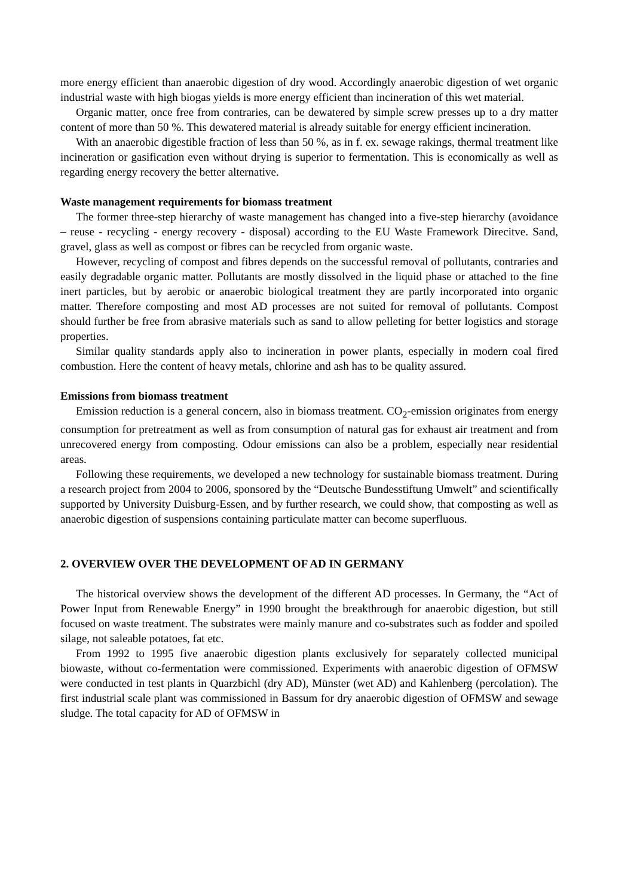more energy efficient than anaerobic digestion of dry wood. Accordingly anaerobic digestion of wet organic industrial waste with high biogas yields is more energy efficient than incineration of this wet material.
Organic matter, once free from contraries, can be dewatered by simple screw presses up to a dry matter content of more than 50 %. This dewatered material is already suitable for energy efficient incineration.
With an anaerobic digestible fraction of less than 50 %, as in f. ex. sewage rakings, thermal treatment like incineration or gasification even without drying is superior to fermentation. This is economically as well as regarding energy recovery the better alternative.
Waste management requirements for biomass treatment
The former three-step hierarchy of waste management has changed into a five-step hierarchy (avoidance – reuse - recycling - energy recovery - disposal) according to the EU Waste Framework Direcitve. Sand, gravel, glass as well as compost or fibres can be recycled from organic waste.
However, recycling of compost and fibres depends on the successful removal of pollutants, contraries and easily degradable organic matter. Pollutants are mostly dissolved in the liquid phase or attached to the fine inert particles, but by aerobic or anaerobic biological treatment they are partly incorporated into organic matter. Therefore composting and most AD processes are not suited for removal of pollutants. Compost should further be free from abrasive materials such as sand to allow pelleting for better logistics and storage properties.
Similar quality standards apply also to incineration in power plants, especially in modern coal fired combustion. Here the content of heavy metals, chlorine and ash has to be quality assured.
Emissions from biomass treatment
Emission reduction is a general concern, also in biomass treatment. CO<sub>2</sub>-emission originates from energy consumption for pretreatment as well as from consumption of natural gas for exhaust air treatment and from unrecovered energy from composting. Odour emissions can also be a problem, especially near residential areas.
Following these requirements, we developed a new technology for sustainable biomass treatment. During a research project from 2004 to 2006, sponsored by the “Deutsche Bundesstiftung Umwelt” and scientifically supported by University Duisburg-Essen, and by further research, we could show, that composting as well as anaerobic digestion of suspensions containing particulate matter can become superfluous.
2. OVERVIEW OVER THE DEVELOPMENT OF AD IN GERMANY
The historical overview shows the development of the different AD processes. In Germany, the “Act of Power Input from Renewable Energy” in 1990 brought the breakthrough for anaerobic digestion, but still focused on waste treatment. The substrates were mainly manure and co-substrates such as fodder and spoiled silage, not saleable potatoes, fat etc.
From 1992 to 1995 five anaerobic digestion plants exclusively for separately collected municipal biowaste, without co-fermentation were commissioned. Experiments with anaerobic digestion of OFMSW were conducted in test plants in Quarzbichl (dry AD), Münster (wet AD) and Kahlenberg (percolation). The first industrial scale plant was commissioned in Bassum for dry anaerobic digestion of OFMSW and sewage sludge. The total capacity for AD of OFMSW in